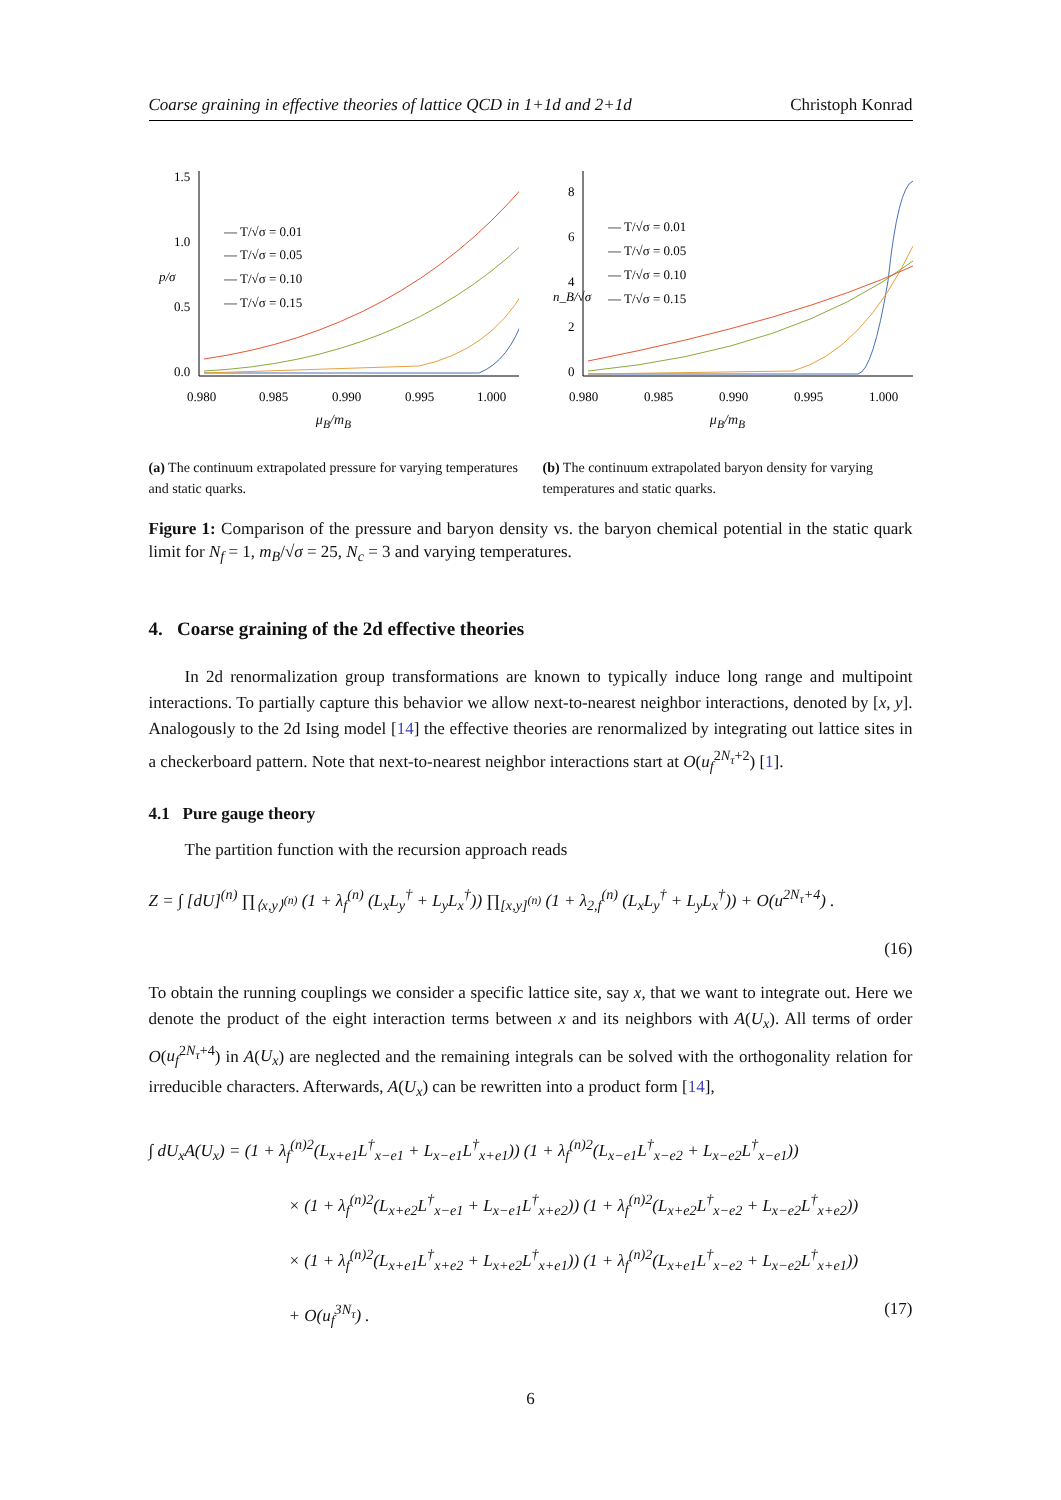Coarse graining in effective theories of lattice QCD in 1+1d and 2+1d Christoph Konrad
1.5
1.0
0.5
0.0
0.980
0.985
0.990
0.995
1.000
p/σ
— T/√σ = 0.01
— T/√σ = 0.05
— T/√σ = 0.10
— T/√σ = 0.15
μ<sub>B</sub>/m<sub>B</sub>
(a) The continuum extrapolated pressure for varying temperatures and static quarks.
8
6
4
2
0
0.980
0.985
0.990
0.995
1.000
n_B/√σ
— T/√σ = 0.01
— T/√σ = 0.05
— T/√σ = 0.10
— T/√σ = 0.15
μ<sub>B</sub>/m<sub>B</sub>
(b) The continuum extrapolated baryon density for varying temperatures and static quarks.
Figure 1: Comparison of the pressure and baryon density vs. the baryon chemical potential in the static quark limit for N<sub>f</sub> = 1, m<sub>B</sub>/√σ = 25, N<sub>c</sub> = 3 and varying temperatures.
4. Coarse graining of the 2d effective theories
In 2d renormalization group transformations are known to typically induce long range and multipoint interactions. To partially capture this behavior we allow next-to-nearest neighbor interactions, denoted by [x, y]. Analogously to the 2d Ising model [14] the effective theories are renormalized by integrating out lattice sites in a checkerboard pattern. Note that next-to-nearest neighbor interactions start at O(u<sub>f</sub><sup>2N<sub>τ</sub>+2</sup>) [1].
4.1 Pure gauge theory
The partition function with the recursion approach reads
Z = ∫ [dU]<sup>(n)</sup> ∏<sub>⟨x,y⟩<sup>(n)</sup></sub> (1 + λ<sub>f</sub><sup>(n)</sup> (L<sub>x</sub>L<sub>y</sub><sup>†</sup> + L<sub>y</sub>L<sub>x</sub><sup>†</sup>)) ∏<sub>[x,y]<sup>(n)</sup></sub> (1 + λ<sub>2,f</sub><sup>(n)</sup> (L<sub>x</sub>L<sub>y</sub><sup>†</sup> + L<sub>y</sub>L<sub>x</sub><sup>†</sup>)) + O(u<sup>2N<sub>τ</sub>+4</sup>) .
(16)
To obtain the running couplings we consider a specific lattice site, say x, that we want to integrate out. Here we denote the product of the eight interaction terms between x and its neighbors with A(U<sub>x</sub>). All terms of order O(u<sub>f</sub><sup>2N<sub>τ</sub>+4</sup>) in A(U<sub>x</sub>) are neglected and the remaining integrals can be solved with the orthogonality relation for irreducible characters. Afterwards, A(U<sub>x</sub>) can be rewritten into a product form [14],
∫ dU<sub>x</sub>A(U<sub>x</sub>) = (1 + λ<sub>f</sub><sup>(n)2</sup>(L<sub>x+e1</sub>L<sup>†</sup><sub>x−e1</sub> + L<sub>x−e1</sub>L<sup>†</sup><sub>x+e1</sub>)) (1 + λ<sub>f</sub><sup>(n)2</sup>(L<sub>x−e1</sub>L<sup>†</sup><sub>x−e2</sub> + L<sub>x−e2</sub>L<sup>†</sup><sub>x−e1</sub>))
× (1 + λ<sub>f</sub><sup>(n)2</sup>(L<sub>x+e2</sub>L<sup>†</sup><sub>x−e1</sub> + L<sub>x−e1</sub>L<sup>†</sup><sub>x+e2</sub>)) (1 + λ<sub>f</sub><sup>(n)2</sup>(L<sub>x+e2</sub>L<sup>†</sup><sub>x−e2</sub> + L<sub>x−e2</sub>L<sup>†</sup><sub>x+e2</sub>))
× (1 + λ<sub>f</sub><sup>(n)2</sup>(L<sub>x+e1</sub>L<sup>†</sup><sub>x+e2</sub> + L<sub>x+e2</sub>L<sup>†</sup><sub>x+e1</sub>)) (1 + λ<sub>f</sub><sup>(n)2</sup>(L<sub>x+e1</sub>L<sup>†</sup><sub>x−e2</sub> + L<sub>x−e2</sub>L<sup>†</sup><sub>x+e1</sub>))
+ O(u<sub>f</sub><sup>3N<sub>τ</sub></sup>) . (17)
6